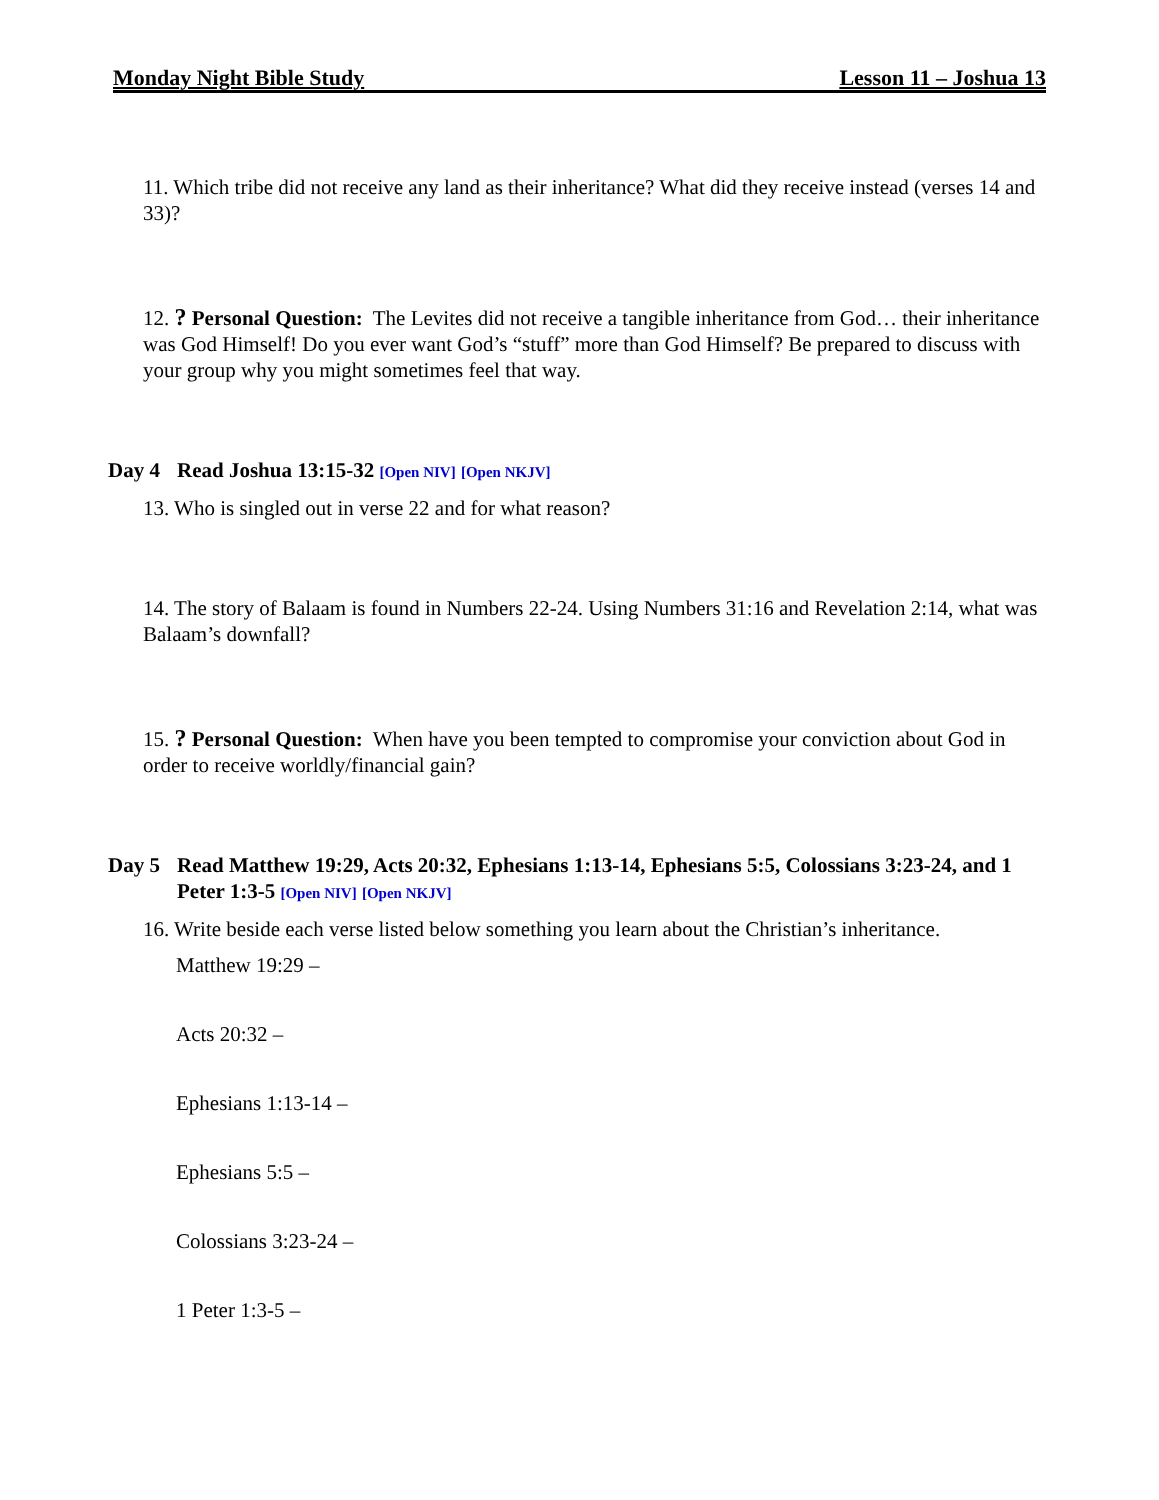Monday Night Bible Study Lesson 11 – Joshua 13
11. Which tribe did not receive any land as their inheritance? What did they receive instead (verses 14 and 33)?
12. ? Personal Question: The Levites did not receive a tangible inheritance from God… their inheritance was God Himself! Do you ever want God’s “stuff” more than God Himself? Be prepared to discuss with your group why you might sometimes feel that way.
Day 4 Read Joshua 13:15-32 [Open NIV] [Open NKJV]
13. Who is singled out in verse 22 and for what reason?
14. The story of Balaam is found in Numbers 22-24. Using Numbers 31:16 and Revelation 2:14, what was Balaam’s downfall?
15. ? Personal Question: When have you been tempted to compromise your conviction about God in order to receive worldly/financial gain?
Day 5 Read Matthew 19:29, Acts 20:32, Ephesians 1:13-14, Ephesians 5:5, Colossians 3:23-24, and 1 Peter 1:3-5 [Open NIV] [Open NKJV]
16. Write beside each verse listed below something you learn about the Christian’s inheritance.
Matthew 19:29 –
Acts 20:32 –
Ephesians 1:13-14 –
Ephesians 5:5 –
Colossians 3:23-24 –
1 Peter 1:3-5 –